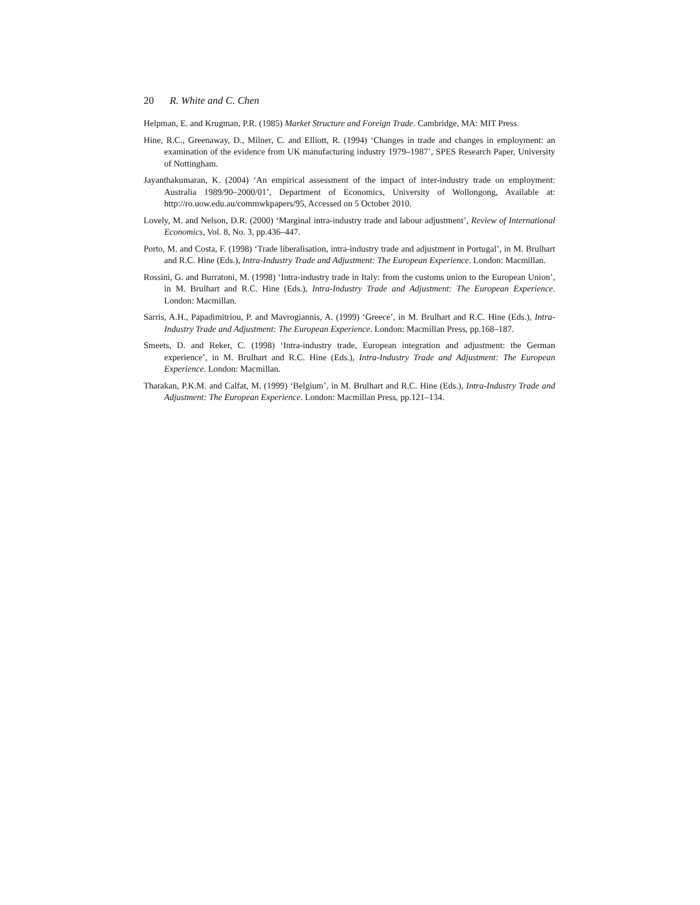20 R. White and C. Chen
Helpman, E. and Krugman, P.R. (1985) Market Structure and Foreign Trade. Cambridge, MA: MIT Press.
Hine, R.C., Greenaway, D., Milner, C. and Elliott, R. (1994) ‘Changes in trade and changes in employment: an examination of the evidence from UK manufacturing industry 1979–1987’, SPES Research Paper, University of Nottingham.
Jayanthakumaran, K. (2004) ‘An empirical assessment of the impact of inter-industry trade on employment: Australia 1989/90–2000/01’, Department of Economics, University of Wollongong, Available at: http://ro.uow.edu.au/commwkpapers/95, Accessed on 5 October 2010.
Lovely, M. and Nelson, D.R. (2000) ‘Marginal intra-industry trade and labour adjustment’, Review of International Economics, Vol. 8, No. 3, pp.436–447.
Porto, M. and Costa, F. (1998) ‘Trade liberalisation, intra-industry trade and adjustment in Portugal’, in M. Brulhart and R.C. Hine (Eds.), Intra-Industry Trade and Adjustment: The European Experience. London: Macmillan.
Rossini, G. and Burratoni, M. (1998) ‘Intra-industry trade in Italy: from the customs union to the European Union’, in M. Brulhart and R.C. Hine (Eds.), Intra-Industry Trade and Adjustment: The European Experience. London: Macmillan.
Sarris, A.H., Papadimitriou, P. and Mavrogiannis, A. (1999) ‘Greece’, in M. Brulhart and R.C. Hine (Eds.), Intra-Industry Trade and Adjustment: The European Experience. London: Macmillan Press, pp.168–187.
Smeets, D. and Reker, C. (1998) ‘Intra-industry trade, European integration and adjustment: the German experience’, in M. Brulhart and R.C. Hine (Eds.), Intra-Industry Trade and Adjustment: The European Experience. London: Macmillan.
Tharakan, P.K.M. and Calfat, M. (1999) ‘Belgium’, in M. Brulhart and R.C. Hine (Eds.), Intra-Industry Trade and Adjustment: The European Experience. London: Macmillan Press, pp.121–134.